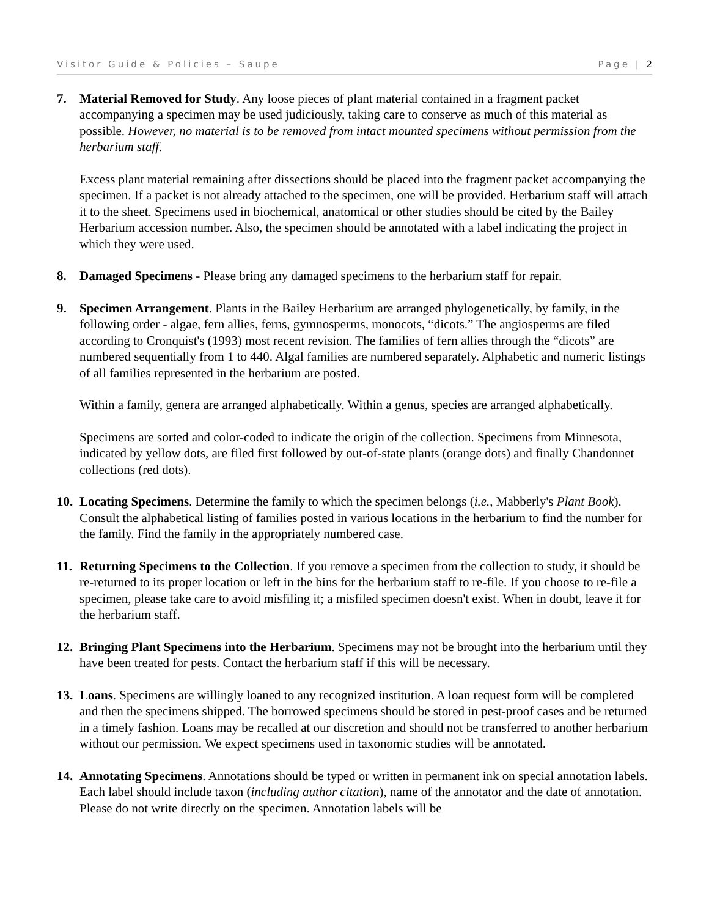Visitor Guide & Policies – Saupe Page | 2
7. Material Removed for Study. Any loose pieces of plant material contained in a fragment packet accompanying a specimen may be used judiciously, taking care to conserve as much of this material as possible. However, no material is to be removed from intact mounted specimens without permission from the herbarium staff.
Excess plant material remaining after dissections should be placed into the fragment packet accompanying the specimen. If a packet is not already attached to the specimen, one will be provided. Herbarium staff will attach it to the sheet. Specimens used in biochemical, anatomical or other studies should be cited by the Bailey Herbarium accession number. Also, the specimen should be annotated with a label indicating the project in which they were used.
8. Damaged Specimens - Please bring any damaged specimens to the herbarium staff for repair.
9. Specimen Arrangement. Plants in the Bailey Herbarium are arranged phylogenetically, by family, in the following order - algae, fern allies, ferns, gymnosperms, monocots, “dicots.” The angiosperms are filed according to Cronquist's (1993) most recent revision. The families of fern allies through the “dicots” are numbered sequentially from 1 to 440. Algal families are numbered separately. Alphabetic and numeric listings of all families represented in the herbarium are posted.
Within a family, genera are arranged alphabetically. Within a genus, species are arranged alphabetically.
Specimens are sorted and color-coded to indicate the origin of the collection. Specimens from Minnesota, indicated by yellow dots, are filed first followed by out-of-state plants (orange dots) and finally Chandonnet collections (red dots).
10.
Locating Specimens. Determine the family to which the specimen belongs (i.e., Mabberly's Plant Book). Consult the alphabetical listing of families posted in various locations in the herbarium to find the number for the family. Find the family in the appropriately numbered case.
11.
Returning Specimens to the Collection. If you remove a specimen from the collection to study, it should be re-returned to its proper location or left in the bins for the herbarium staff to re-file. If you choose to re-file a specimen, please take care to avoid misfiling it; a misfiled specimen doesn't exist. When in doubt, leave it for the herbarium staff.
12.
Bringing Plant Specimens into the Herbarium. Specimens may not be brought into the herbarium until they have been treated for pests. Contact the herbarium staff if this will be necessary.
13.
Loans. Specimens are willingly loaned to any recognized institution. A loan request form will be completed and then the specimens shipped. The borrowed specimens should be stored in pest-proof cases and be returned in a timely fashion. Loans may be recalled at our discretion and should not be transferred to another herbarium without our permission. We expect specimens used in taxonomic studies will be annotated.
14.
Annotating Specimens. Annotations should be typed or written in permanent ink on special annotation labels. Each label should include taxon (including author citation), name of the annotator and the date of annotation. Please do not write directly on the specimen. Annotation labels will be